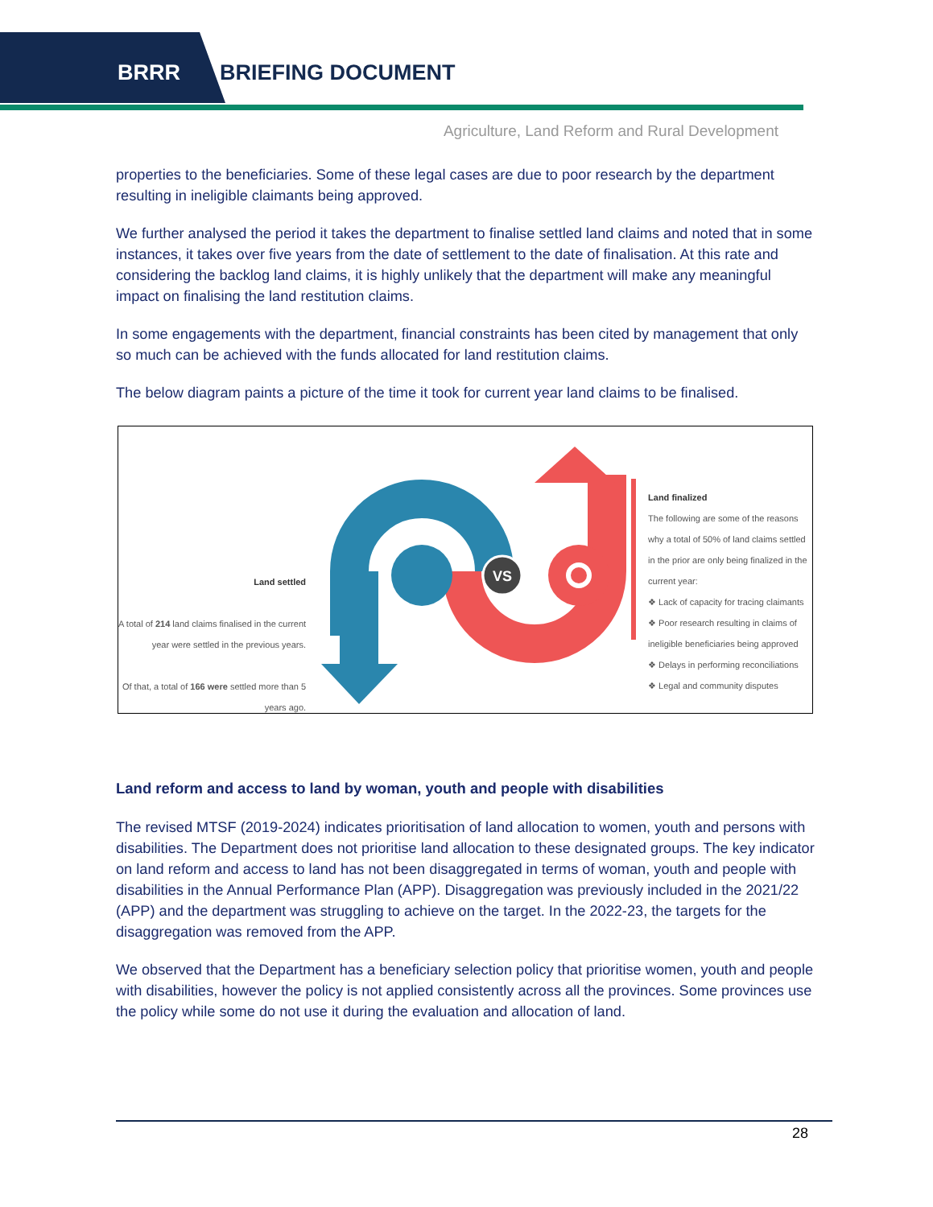BRRR BRIEFING DOCUMENT
Agriculture, Land Reform and Rural Development
properties to the beneficiaries. Some of these legal cases are due to poor research by the department resulting in ineligible claimants being approved.
We further analysed the period it takes the department to finalise settled land claims and noted that in some instances, it takes over five years from the date of settlement to the date of finalisation. At this rate and considering the backlog land claims, it is highly unlikely that the department will make any meaningful impact on finalising the land restitution claims.
In some engagements with the department, financial constraints has been cited by management that only so much can be achieved with the funds allocated for land restitution claims.
The below diagram paints a picture of the time it took for current year land claims to be finalised.
Land settled
A total of 214 land claims finalised in the current year were settled in the previous years.
Of that, a total of 166 were settled more than 5 years ago.
VS
Land finalized
The following are some of the reasons why a total of 50% of land claims settled in the prior are only being finalized in the current year:
❖ Lack of capacity for tracing claimants
❖ Poor research resulting in claims of ineligible beneficiaries being approved
❖ Delays in performing reconciliations
❖ Legal and community disputes
Land reform and access to land by woman, youth and people with disabilities
The revised MTSF (2019-2024) indicates prioritisation of land allocation to women, youth and persons with disabilities. The Department does not prioritise land allocation to these designated groups. The key indicator on land reform and access to land has not been disaggregated in terms of woman, youth and people with disabilities in the Annual Performance Plan (APP). Disaggregation was previously included in the 2021/22 (APP) and the department was struggling to achieve on the target. In the 2022-23, the targets for the disaggregation was removed from the APP.
We observed that the Department has a beneficiary selection policy that prioritise women, youth and people with disabilities, however the policy is not applied consistently across all the provinces. Some provinces use the policy while some do not use it during the evaluation and allocation of land.
28